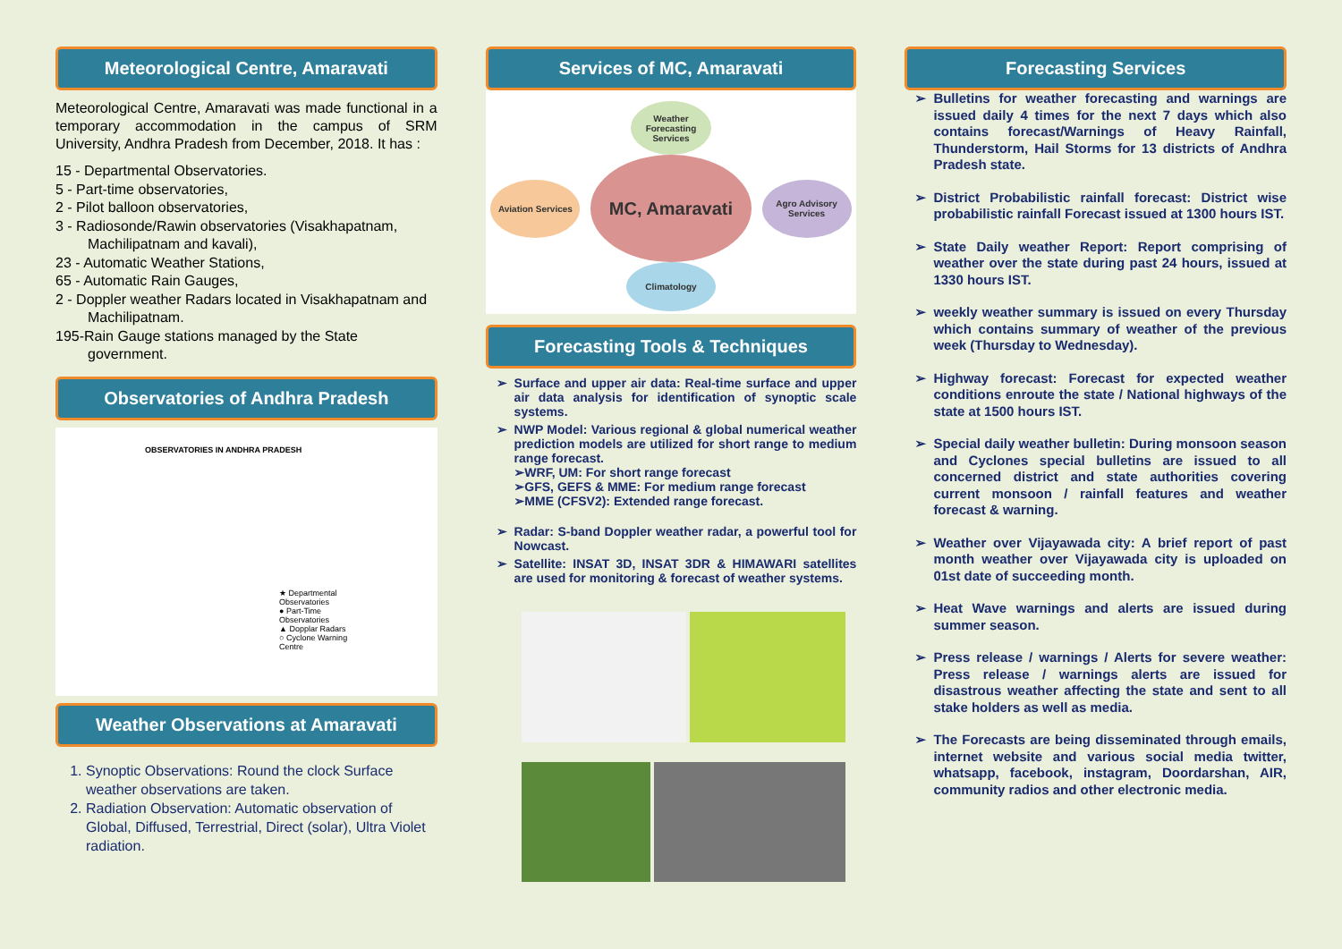Meteorological Centre, Amaravati
Meteorological Centre, Amaravati was made functional in a temporary accommodation in the campus of SRM University, Andhra Pradesh from December, 2018. It has :
15 - Departmental Observatories.
5 - Part-time observatories,
2 - Pilot balloon observatories,
3 - Radiosonde/Rawin observatories (Visakhapatnam, Machilipatnam and kavali),
23 - Automatic Weather Stations,
65 - Automatic Rain Gauges,
2 - Doppler weather Radars located in Visakhapatnam and Machilipatnam.
195-Rain Gauge stations managed by the State government.
Observatories of Andhra Pradesh
OBSERVATORIES IN ANDHRA PRADESH
★ Departmental Observatories
● Part-Time Observatories
▲ Dopplar Radars
○ Cyclone Warning Centre
Weather Observations at Amaravati
1. Synoptic Observations: Round the clock Surface weather observations are taken.
2. Radiation Observation: Automatic observation of Global, Diffused, Terrestrial, Direct (solar), Ultra Violet radiation.
Services of MC, Amaravati
Weather Forecasting Services
Aviation Services MC, Amaravati Agro Advisory Services
Climatology
Forecasting Tools & Techniques
Surface and upper air data: Real-time surface and upper air data analysis for identification of synoptic scale systems.
NWP Model: Various regional & global numerical weather prediction models are utilized for short range to medium range forecast.
➢WRF, UM: For short range forecast
➢GFS, GEFS & MME: For medium range forecast
➢MME (CFSV2): Extended range forecast.
Radar: S-band Doppler weather radar, a powerful tool for Nowcast.
Satellite: INSAT 3D, INSAT 3DR & HIMAWARI satellites are used for monitoring & forecast of weather systems.
Forecasting Services
Bulletins for weather forecasting and warnings are issued daily 4 times for the next 7 days which also contains forecast/Warnings of Heavy Rainfall, Thunderstorm, Hail Storms for 13 districts of Andhra Pradesh state.
District Probabilistic rainfall forecast: District wise probabilistic rainfall Forecast issued at 1300 hours IST.
State Daily weather Report: Report comprising of weather over the state during past 24 hours, issued at 1330 hours IST.
weekly weather summary is issued on every Thursday which contains summary of weather of the previous week (Thursday to Wednesday).
Highway forecast: Forecast for expected weather conditions enroute the state / National highways of the state at 1500 hours IST.
Special daily weather bulletin: During monsoon season and Cyclones special bulletins are issued to all concerned district and state authorities covering current monsoon / rainfall features and weather forecast & warning.
Weather over Vijayawada city: A brief report of past month weather over Vijayawada city is uploaded on 01st date of succeeding month.
Heat Wave warnings and alerts are issued during summer season.
Press release / warnings / Alerts for severe weather: Press release / warnings alerts are issued for disastrous weather affecting the state and sent to all stake holders as well as media.
The Forecasts are being disseminated through emails, internet website and various social media twitter, whatsapp, facebook, instagram, Doordarshan, AIR, community radios and other electronic media.